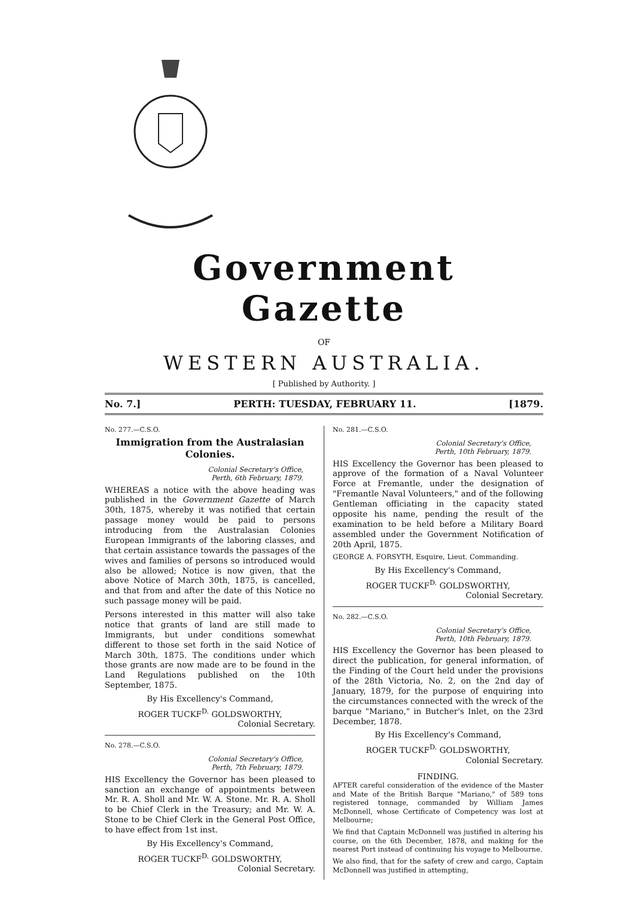Government Gazette
OF
WESTERN AUSTRALIA.
[ Published by Authority. ]
No. 7.] PERTH: TUESDAY, FEBRUARY 11. [1879.
No. 277.—C.S.O.
Immigration from the Australasian Colonies.
Colonial Secretary's Office,
Perth, 6th February, 1879.
WHEREAS a notice with the above heading was published in the Government Gazette of March 30th, 1875, whereby it was notified that certain passage money would be paid to persons introducing from the Australasian Colonies European Immigrants of the laboring classes, and that certain assistance towards the passages of the wives and families of persons so introduced would also be allowed; Notice is now given, that the above Notice of March 30th, 1875, is cancelled, and that from and after the date of this Notice no such passage money will be paid.
Persons interested in this matter will also take notice that grants of land are still made to Immigrants, but under conditions somewhat different to those set forth in the said Notice of March 30th, 1875. The conditions under which those grants are now made are to be found in the Land Regulations published on the 10th September, 1875.
By His Excellency's Command,
ROGER TUCKF<sup>D.</sup> GOLDSWORTHY,
Colonial Secretary.
No. 278.—C.S.O.
Colonial Secretary's Office,
Perth, 7th February, 1879.
HIS Excellency the Governor has been pleased to sanction an exchange of appointments between Mr. R. A. Sholl and Mr. W. A. Stone. Mr. R. A. Sholl to be Chief Clerk in the Treasury; and Mr. W. A. Stone to be Chief Clerk in the General Post Office, to have effect from 1st inst.
By His Excellency's Command,
ROGER TUCKF<sup>D.</sup> GOLDSWORTHY,
Colonial Secretary.
No. 281.—C.S.O.
Colonial Secretary's Office,
Perth, 10th February, 1879.
HIS Excellency the Governor has been pleased to approve of the formation of a Naval Volunteer Force at Fremantle, under the designation of "Fremantle Naval Volunteers," and of the following Gentleman officiating in the capacity stated opposite his name, pending the result of the examination to be held before a Military Board assembled under the Government Notification of 20th April, 1875.
GEORGE A. FORSYTH, Esquire, Lieut. Commanding.
By His Excellency's Command,
ROGER TUCKF<sup>D.</sup> GOLDSWORTHY,
Colonial Secretary.
No. 282.—C.S.O.
Colonial Secretary's Office,
Perth, 10th February, 1879.
HIS Excellency the Governor has been pleased to direct the publication, for general information, of the Finding of the Court held under the provisions of the 28th Victoria, No. 2, on the 2nd day of January, 1879, for the purpose of enquiring into the circumstances connected with the wreck of the barque "Mariano," in Butcher's Inlet, on the 23rd December, 1878.
By His Excellency's Command,
ROGER TUCKF<sup>D.</sup> GOLDSWORTHY,
Colonial Secretary.
FINDING.
AFTER careful consideration of the evidence of the Master and Mate of the British Barque "Mariano," of 589 tons registered tonnage, commanded by William James McDonnell, whose Certificate of Competency was lost at Melbourne;
We find that Captain McDonnell was justified in altering his course, on the 6th December, 1878, and making for the nearest Port instead of continuing his voyage to Melbourne.
We also find, that for the safety of crew and cargo, Captain McDonnell was justified in attempting,